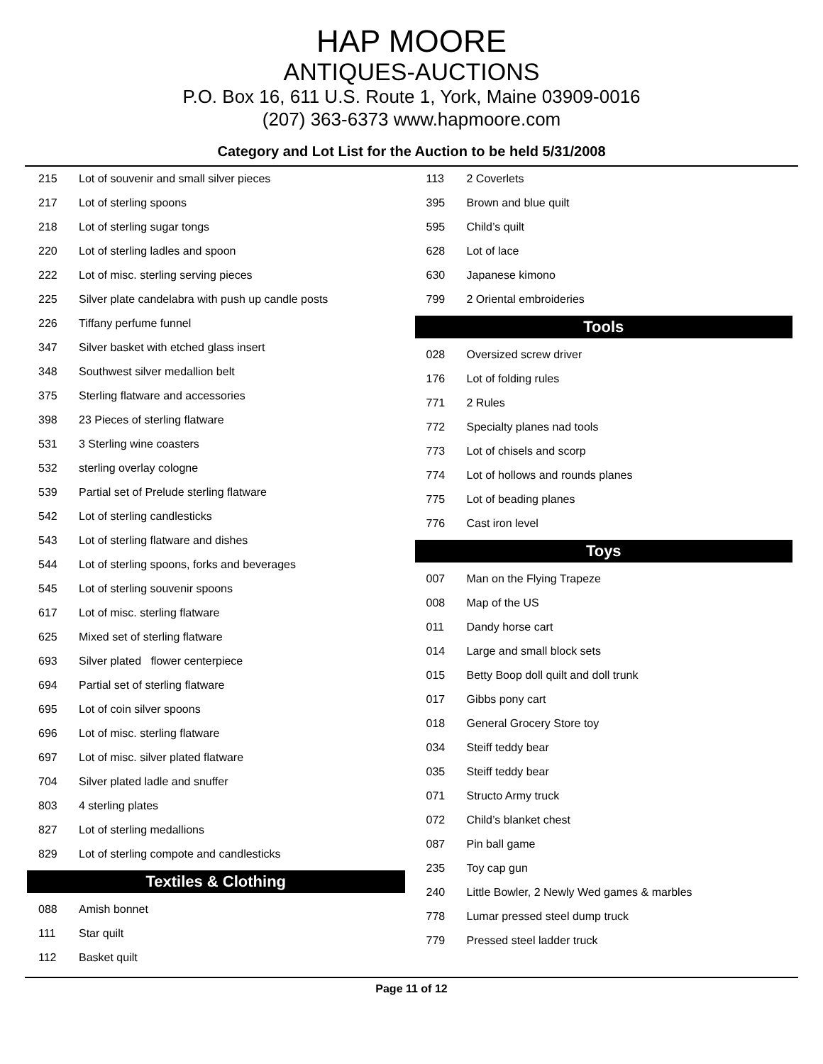HAP MOORE
ANTIQUES-AUCTIONS
P.O. Box 16, 611 U.S. Route 1, York, Maine 03909-0016
(207) 363-6373 www.hapmoore.com
Category and Lot List for the Auction to be held 5/31/2008
| 215 | Lot of souvenir and small silver pieces |
| 217 | Lot of sterling spoons |
| 218 | Lot of sterling sugar tongs |
| 220 | Lot of sterling ladles and spoon |
| 222 | Lot of misc. sterling serving pieces |
| 225 | Silver plate candelabra with push up candle posts |
| 226 | Tiffany perfume funnel |
| 347 | Silver basket with etched glass insert |
| 348 | Southwest silver medallion belt |
| 375 | Sterling flatware and accessories |
| 398 | 23 Pieces of sterling flatware |
| 531 | 3 Sterling wine coasters |
| 532 | sterling overlay cologne |
| 539 | Partial set of Prelude sterling flatware |
| 542 | Lot of sterling candlesticks |
| 543 | Lot of sterling flatware and dishes |
| 544 | Lot of sterling spoons, forks and beverages |
| 545 | Lot of sterling souvenir spoons |
| 617 | Lot of misc. sterling flatware |
| 625 | Mixed set of sterling flatware |
| 693 | Silver plated flower centerpiece |
| 694 | Partial set of sterling flatware |
| 695 | Lot of coin silver spoons |
| 696 | Lot of misc. sterling flatware |
| 697 | Lot of misc. silver plated flatware |
| 704 | Silver plated ladle and snuffer |
| 803 | 4 sterling plates |
| 827 | Lot of sterling medallions |
| 829 | Lot of sterling compote and candlesticks |
Textiles & Clothing
| 088 | Amish bonnet |
| 111 | Star quilt |
| 112 | Basket quilt |
| 113 | 2 Coverlets |
| 395 | Brown and blue quilt |
| 595 | Child’s quilt |
| 628 | Lot of lace |
| 630 | Japanese kimono |
| 799 | 2 Oriental embroideries |
Tools
| 028 | Oversized screw driver |
| 176 | Lot of folding rules |
| 771 | 2 Rules |
| 772 | Specialty planes nad tools |
| 773 | Lot of chisels and scorp |
| 774 | Lot of hollows and rounds planes |
| 775 | Lot of beading planes |
| 776 | Cast iron level |
Toys
| 007 | Man on the Flying Trapeze |
| 008 | Map of the US |
| 011 | Dandy horse cart |
| 014 | Large and small block sets |
| 015 | Betty Boop doll quilt and doll trunk |
| 017 | Gibbs pony cart |
| 018 | General Grocery Store toy |
| 034 | Steiff teddy bear |
| 035 | Steiff teddy bear |
| 071 | Structo Army truck |
| 072 | Child’s blanket chest |
| 087 | Pin ball game |
| 235 | Toy cap gun |
| 240 | Little Bowler, 2 Newly Wed games & marbles |
| 778 | Lumar pressed steel dump truck |
| 779 | Pressed steel ladder truck |
Page 11 of 12